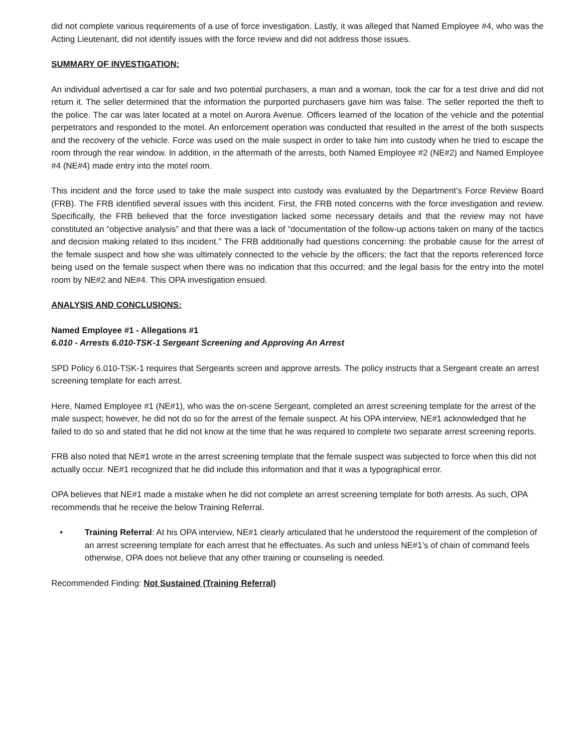did not complete various requirements of a use of force investigation. Lastly, it was alleged that Named Employee #4, who was the Acting Lieutenant, did not identify issues with the force review and did not address those issues.
SUMMARY OF INVESTIGATION:
An individual advertised a car for sale and two potential purchasers, a man and a woman, took the car for a test drive and did not return it. The seller determined that the information the purported purchasers gave him was false. The seller reported the theft to the police. The car was later located at a motel on Aurora Avenue. Officers learned of the location of the vehicle and the potential perpetrators and responded to the motel. An enforcement operation was conducted that resulted in the arrest of the both suspects and the recovery of the vehicle. Force was used on the male suspect in order to take him into custody when he tried to escape the room through the rear window. In addition, in the aftermath of the arrests, both Named Employee #2 (NE#2) and Named Employee #4 (NE#4) made entry into the motel room.
This incident and the force used to take the male suspect into custody was evaluated by the Department’s Force Review Board (FRB). The FRB identified several issues with this incident. First, the FRB noted concerns with the force investigation and review. Specifically, the FRB believed that the force investigation lacked some necessary details and that the review may not have constituted an “objective analysis” and that there was a lack of “documentation of the follow-up actions taken on many of the tactics and decision making related to this incident.” The FRB additionally had questions concerning: the probable cause for the arrest of the female suspect and how she was ultimately connected to the vehicle by the officers; the fact that the reports referenced force being used on the female suspect when there was no indication that this occurred; and the legal basis for the entry into the motel room by NE#2 and NE#4. This OPA investigation ensued.
ANALYSIS AND CONCLUSIONS:
Named Employee #1 - Allegations #1
6.010 - Arrests 6.010-TSK-1 Sergeant Screening and Approving An Arrest
SPD Policy 6.010-TSK-1 requires that Sergeants screen and approve arrests. The policy instructs that a Sergeant create an arrest screening template for each arrest.
Here, Named Employee #1 (NE#1), who was the on-scene Sergeant, completed an arrest screening template for the arrest of the male suspect; however, he did not do so for the arrest of the female suspect. At his OPA interview, NE#1 acknowledged that he failed to do so and stated that he did not know at the time that he was required to complete two separate arrest screening reports.
FRB also noted that NE#1 wrote in the arrest screening template that the female suspect was subjected to force when this did not actually occur. NE#1 recognized that he did include this information and that it was a typographical error.
OPA believes that NE#1 made a mistake when he did not complete an arrest screening template for both arrests. As such, OPA recommends that he receive the below Training Referral.
• Training Referral: At his OPA interview, NE#1 clearly articulated that he understood the requirement of the completion of an arrest screening template for each arrest that he effectuates. As such and unless NE#1’s of chain of command feels otherwise, OPA does not believe that any other training or counseling is needed.
Recommended Finding: Not Sustained (Training Referral)